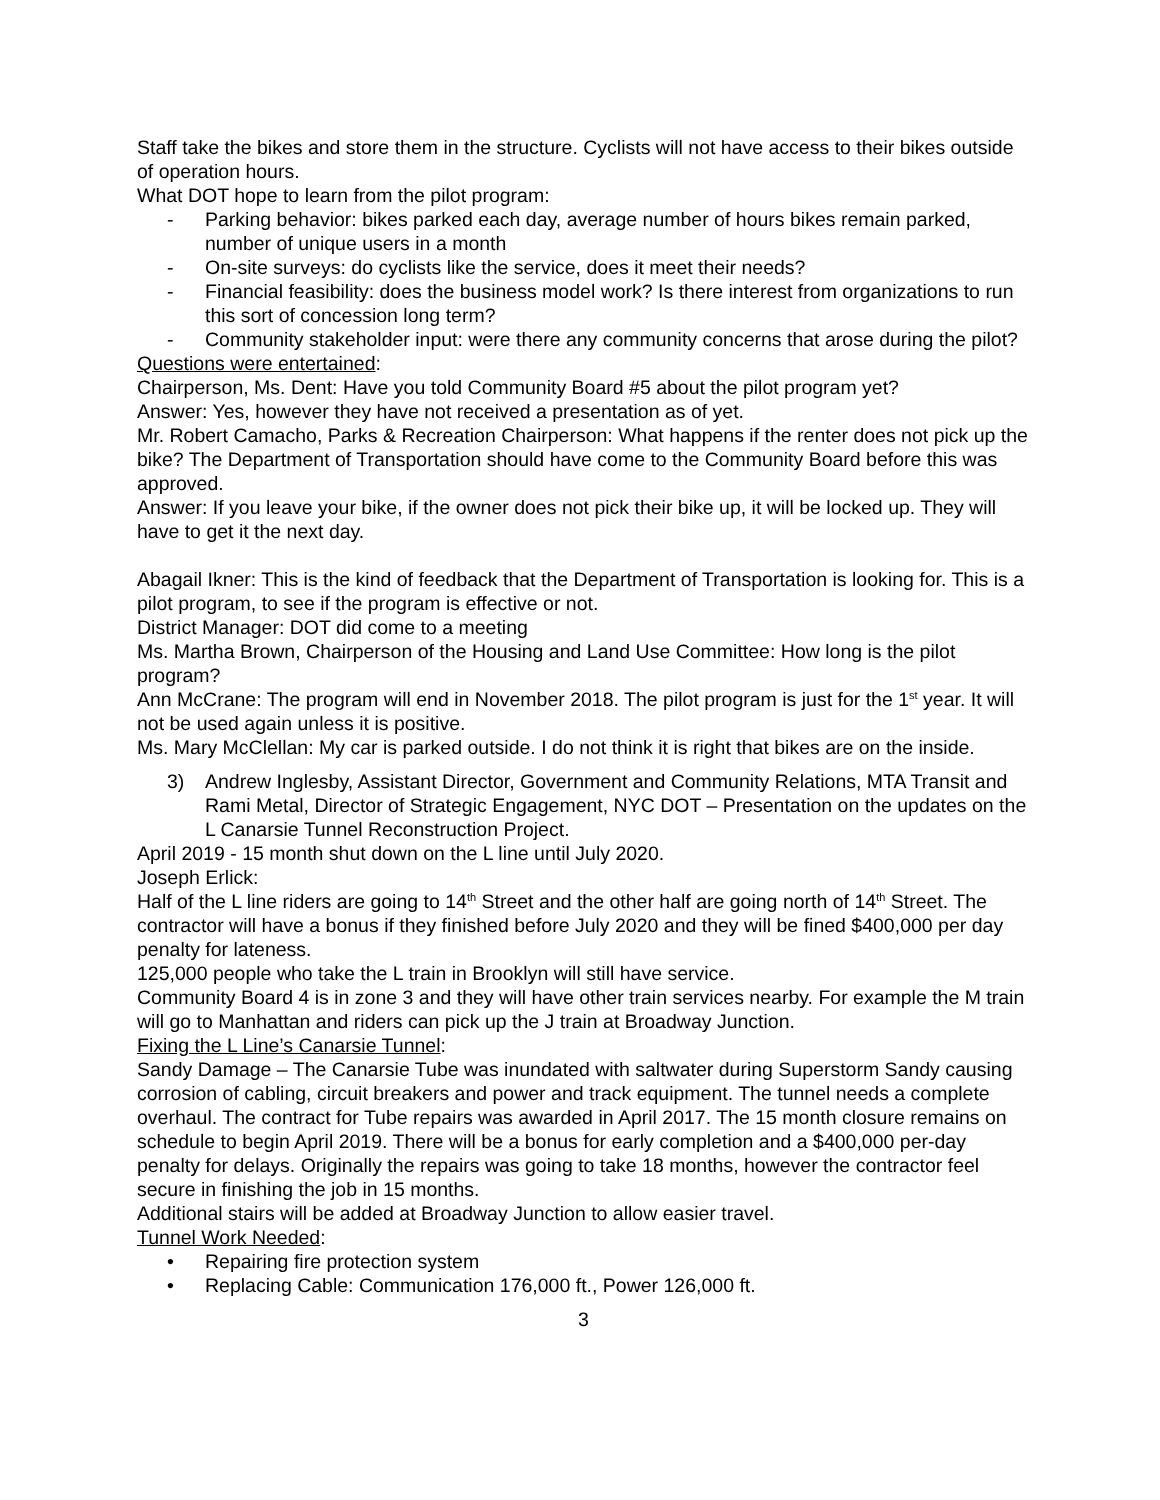Staff take the bikes and store them in the structure. Cyclists will not have access to their bikes outside of operation hours.
What DOT hope to learn from the pilot program:
- Parking behavior: bikes parked each day, average number of hours bikes remain parked, number of unique users in a month
- On-site surveys: do cyclists like the service, does it meet their needs?
- Financial feasibility: does the business model work? Is there interest from organizations to run this sort of concession long term?
- Community stakeholder input: were there any community concerns that arose during the pilot?
Questions were entertained:
Chairperson, Ms. Dent: Have you told Community Board #5 about the pilot program yet?
Answer: Yes, however they have not received a presentation as of yet.
Mr. Robert Camacho, Parks & Recreation Chairperson: What happens if the renter does not pick up the bike? The Department of Transportation should have come to the Community Board before this was approved.
Answer: If you leave your bike, if the owner does not pick their bike up, it will be locked up. They will have to get it the next day.
Abagail Ikner: This is the kind of feedback that the Department of Transportation is looking for. This is a pilot program, to see if the program is effective or not.
District Manager: DOT did come to a meeting
Ms. Martha Brown, Chairperson of the Housing and Land Use Committee: How long is the pilot program?
Ann McCrane: The program will end in November 2018. The pilot program is just for the 1<sup>st</sup> year. It will not be used again unless it is positive.
Ms. Mary McClellan: My car is parked outside. I do not think it is right that bikes are on the inside.
3) Andrew Inglesby, Assistant Director, Government and Community Relations, MTA Transit and Rami Metal, Director of Strategic Engagement, NYC DOT – Presentation on the updates on the L Canarsie Tunnel Reconstruction Project.
April 2019 - 15 month shut down on the L line until July 2020.
Joseph Erlick:
Half of the L line riders are going to 14<sup>th</sup> Street and the other half are going north of 14<sup>th</sup> Street. The contractor will have a bonus if they finished before July 2020 and they will be fined $400,000 per day penalty for lateness.
125,000 people who take the L train in Brooklyn will still have service.
Community Board 4 is in zone 3 and they will have other train services nearby. For example the M train will go to Manhattan and riders can pick up the J train at Broadway Junction.
Fixing the L Line’s Canarsie Tunnel:
Sandy Damage – The Canarsie Tube was inundated with saltwater during Superstorm Sandy causing corrosion of cabling, circuit breakers and power and track equipment. The tunnel needs a complete overhaul. The contract for Tube repairs was awarded in April 2017. The 15 month closure remains on schedule to begin April 2019. There will be a bonus for early completion and a $400,000 per-day penalty for delays. Originally the repairs was going to take 18 months, however the contractor feel secure in finishing the job in 15 months.
Additional stairs will be added at Broadway Junction to allow easier travel.
Tunnel Work Needed:
• Repairing fire protection system
• Replacing Cable: Communication 176,000 ft., Power 126,000 ft.
3